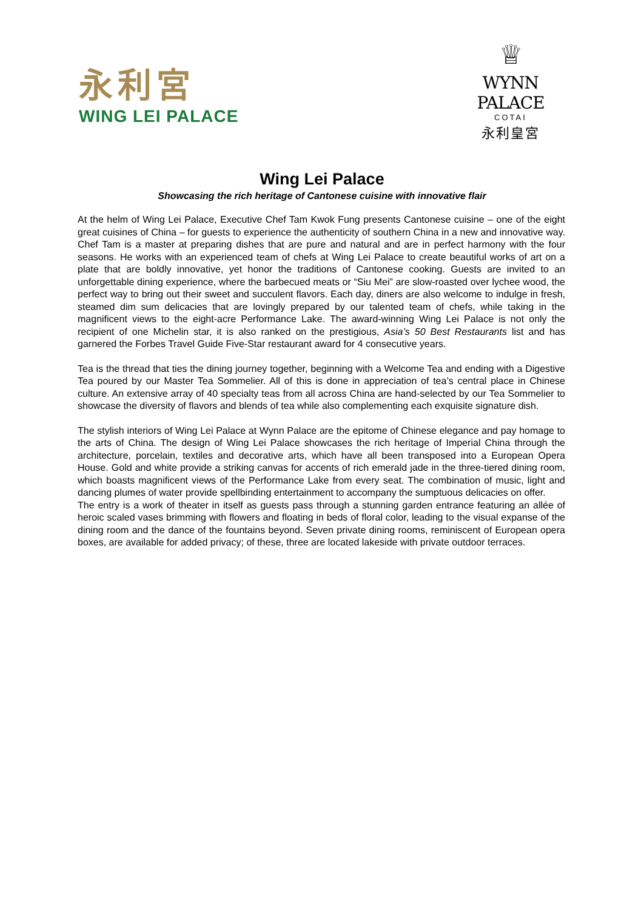永利宮
WING LEI PALACE
♕
WYNN PALACE
COTAI
永利皇宮
Wing Lei Palace
Showcasing the rich heritage of Cantonese cuisine with innovative flair
At the helm of Wing Lei Palace, Executive Chef Tam Kwok Fung presents Cantonese cuisine – one of the eight great cuisines of China – for guests to experience the authenticity of southern China in a new and innovative way. Chef Tam is a master at preparing dishes that are pure and natural and are in perfect harmony with the four seasons. He works with an experienced team of chefs at Wing Lei Palace to create beautiful works of art on a plate that are boldly innovative, yet honor the traditions of Cantonese cooking. Guests are invited to an unforgettable dining experience, where the barbecued meats or “Siu Mei” are slow-roasted over lychee wood, the perfect way to bring out their sweet and succulent flavors. Each day, diners are also welcome to indulge in fresh, steamed dim sum delicacies that are lovingly prepared by our talented team of chefs, while taking in the magnificent views to the eight-acre Performance Lake. The award-winning Wing Lei Palace is not only the recipient of one Michelin star, it is also ranked on the prestigious, Asia’s 50 Best Restaurants list and has garnered the Forbes Travel Guide Five-Star restaurant award for 4 consecutive years.
Tea is the thread that ties the dining journey together, beginning with a Welcome Tea and ending with a Digestive Tea poured by our Master Tea Sommelier. All of this is done in appreciation of tea’s central place in Chinese culture. An extensive array of 40 specialty teas from all across China are hand-selected by our Tea Sommelier to showcase the diversity of flavors and blends of tea while also complementing each exquisite signature dish.
The stylish interiors of Wing Lei Palace at Wynn Palace are the epitome of Chinese elegance and pay homage to the arts of China. The design of Wing Lei Palace showcases the rich heritage of Imperial China through the architecture, porcelain, textiles and decorative arts, which have all been transposed into a European Opera House. Gold and white provide a striking canvas for accents of rich emerald jade in the three-tiered dining room, which boasts magnificent views of the Performance Lake from every seat. The combination of music, light and dancing plumes of water provide spellbinding entertainment to accompany the sumptuous delicacies on offer.
The entry is a work of theater in itself as guests pass through a stunning garden entrance featuring an allée of heroic scaled vases brimming with flowers and floating in beds of floral color, leading to the visual expanse of the dining room and the dance of the fountains beyond. Seven private dining rooms, reminiscent of European opera boxes, are available for added privacy; of these, three are located lakeside with private outdoor terraces.